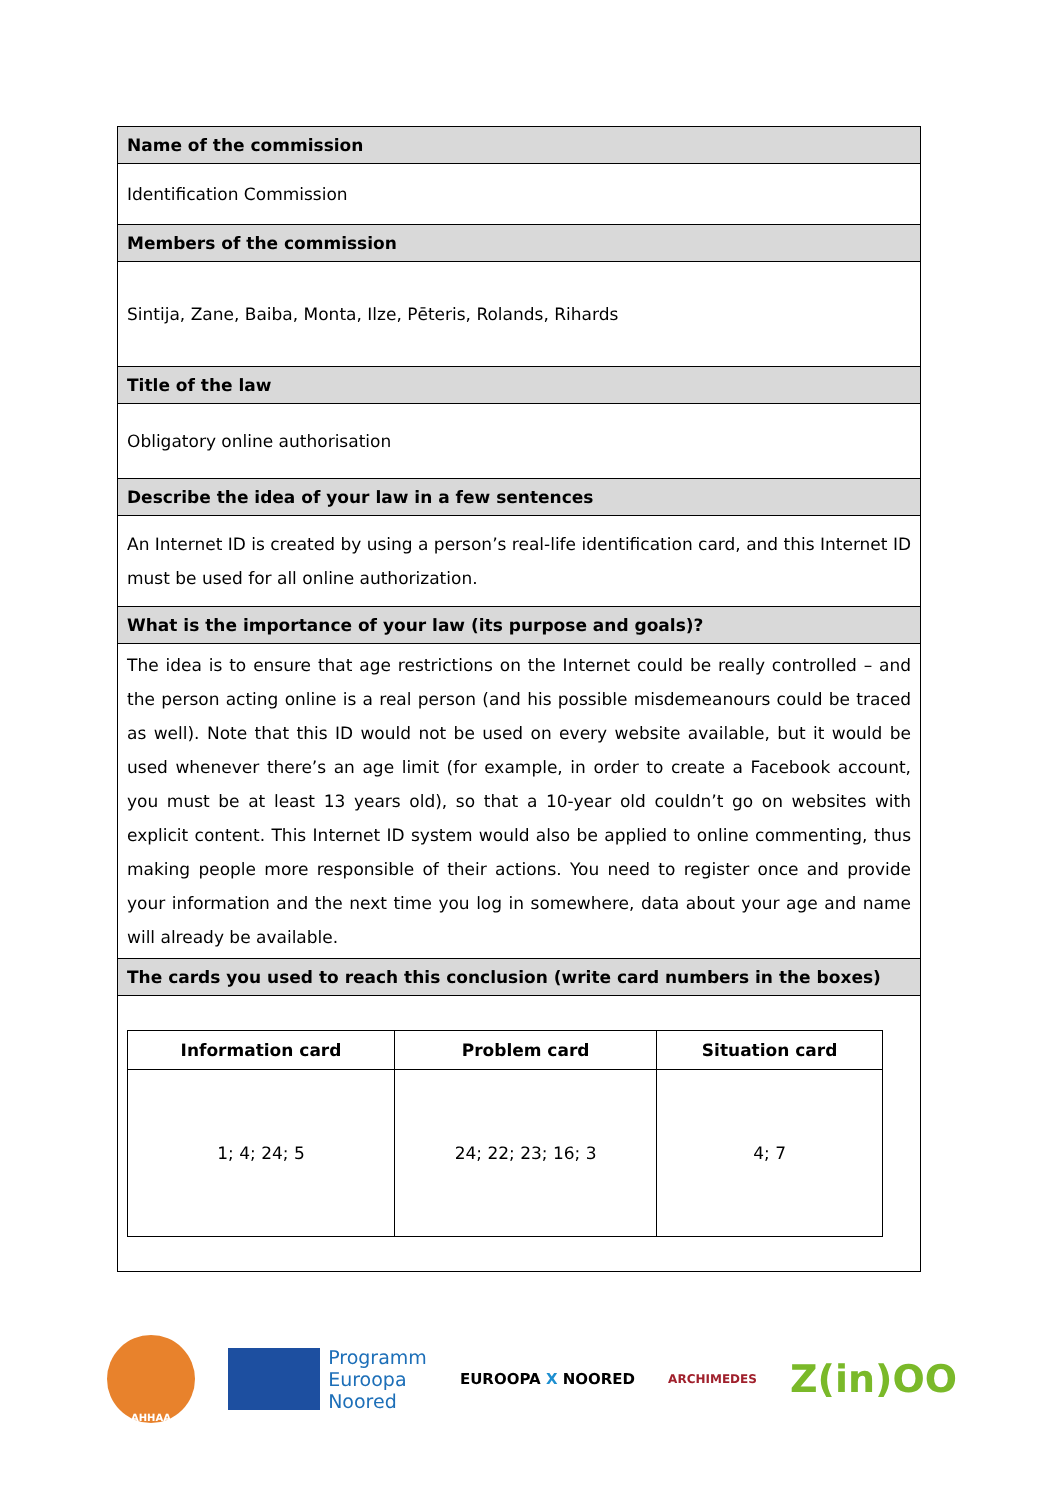| Name of the commission |
| Identification Commission |
| Members of the commission |
| Sintija, Zane, Baiba, Monta, Ilze, Pēteris, Rolands, Rihards |
| Title of the law |
| Obligatory online authorisation |
| Describe the idea of your law in a few sentences |
| An Internet ID is created by using a person’s real-life identification card, and this Internet ID must be used for all online authorization. |
| What is the importance of your law (its purpose and goals)? |
| The idea is to ensure that age restrictions on the Internet could be really controlled – and the person acting online is a real person (and his possible misdemeanours could be traced as well). Note that this ID would not be used on every website available, but it would be used whenever there’s an age limit (for example, in order to create a Facebook account, you must be at least 13 years old), so that a 10-year old couldn’t go on websites with explicit content. This Internet ID system would also be applied to online commenting, thus making people more responsible of their actions. You need to register once and provide your information and the next time you log in somewhere, data about your age and name will already be available. |
| The cards you used to reach this conclusion (write card numbers in the boxes) |
| / Information card / Problem card / Situation card / / --- / --- / --- / / 1; 4; 24; 5 / 24; 22; 23; 16; 3 / 4; 7 / |
AHHAA
Programm
Euroopa
Noored
EUROOPA X NOORED
ARCHIMEDES
Z(in)OO